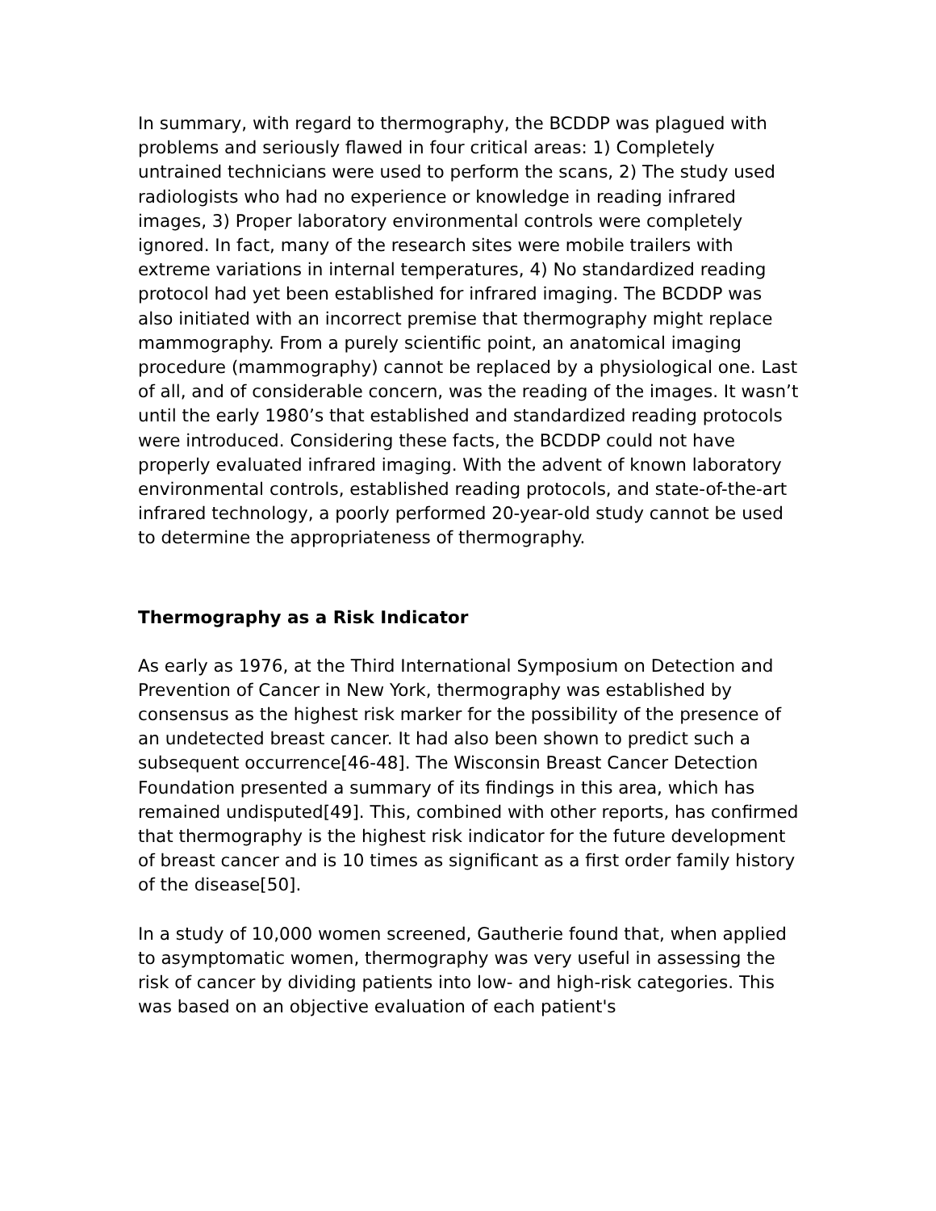In summary, with regard to thermography, the BCDDP was plagued with problems and seriously flawed in four critical areas: 1) Completely untrained technicians were used to perform the scans, 2) The study used radiologists who had no experience or knowledge in reading infrared images, 3) Proper laboratory environmental controls were completely ignored. In fact, many of the research sites were mobile trailers with extreme variations in internal temperatures, 4) No standardized reading protocol had yet been established for infrared imaging. The BCDDP was also initiated with an incorrect premise that thermography might replace mammography. From a purely scientific point, an anatomical imaging procedure (mammography) cannot be replaced by a physiological one. Last of all, and of considerable concern, was the reading of the images. It wasn’t until the early 1980’s that established and standardized reading protocols were introduced. Considering these facts, the BCDDP could not have properly evaluated infrared imaging. With the advent of known laboratory environmental controls, established reading protocols, and state-of-the-art infrared technology, a poorly performed 20-year-old study cannot be used to determine the appropriateness of thermography.
Thermography as a Risk Indicator
As early as 1976, at the Third International Symposium on Detection and Prevention of Cancer in New York, thermography was established by consensus as the highest risk marker for the possibility of the presence of an undetected breast cancer. It had also been shown to predict such a subsequent occurrence[46-48]. The Wisconsin Breast Cancer Detection Foundation presented a summary of its findings in this area, which has remained undisputed[49]. This, combined with other reports, has confirmed that thermography is the highest risk indicator for the future development of breast cancer and is 10 times as significant as a first order family history of the disease[50].
In a study of 10,000 women screened, Gautherie found that, when applied to asymptomatic women, thermography was very useful in assessing the risk of cancer by dividing patients into low- and high-risk categories. This was based on an objective evaluation of each patient's